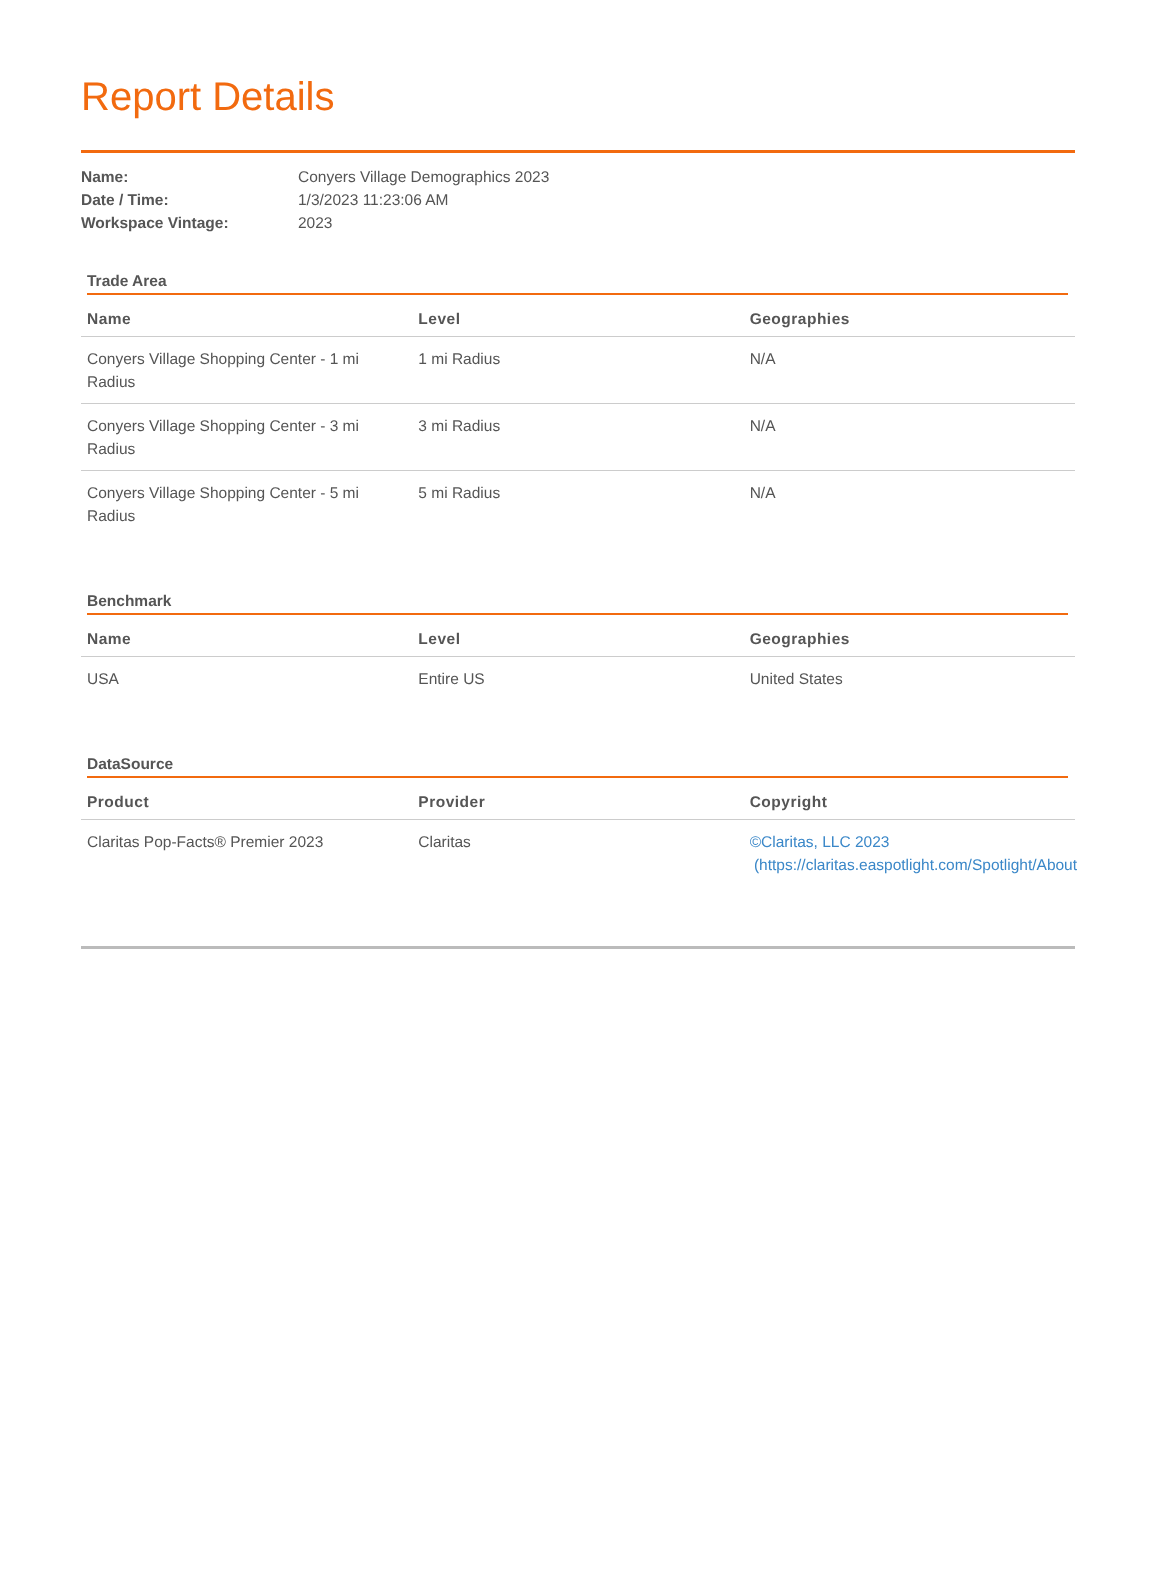Report Details
Name: Conyers Village Demographics 2023
Date / Time: 1/3/2023 11:23:06 AM
Workspace Vintage: 2023
Trade Area
| Name | Level | Geographies |
| --- | --- | --- |
| Conyers Village Shopping Center - 1 mi Radius | 1 mi Radius | N/A |
| Conyers Village Shopping Center - 3 mi Radius | 3 mi Radius | N/A |
| Conyers Village Shopping Center - 5 mi Radius | 5 mi Radius | N/A |
Benchmark
| Name | Level | Geographies |
| --- | --- | --- |
| USA | Entire US | United States |
DataSource
| Product | Provider | Copyright |
| --- | --- | --- |
| Claritas Pop-Facts® Premier 2023 | Claritas | ©Claritas, LLC 2023 (https://claritas.easpotlight.com/Spotlight/About |